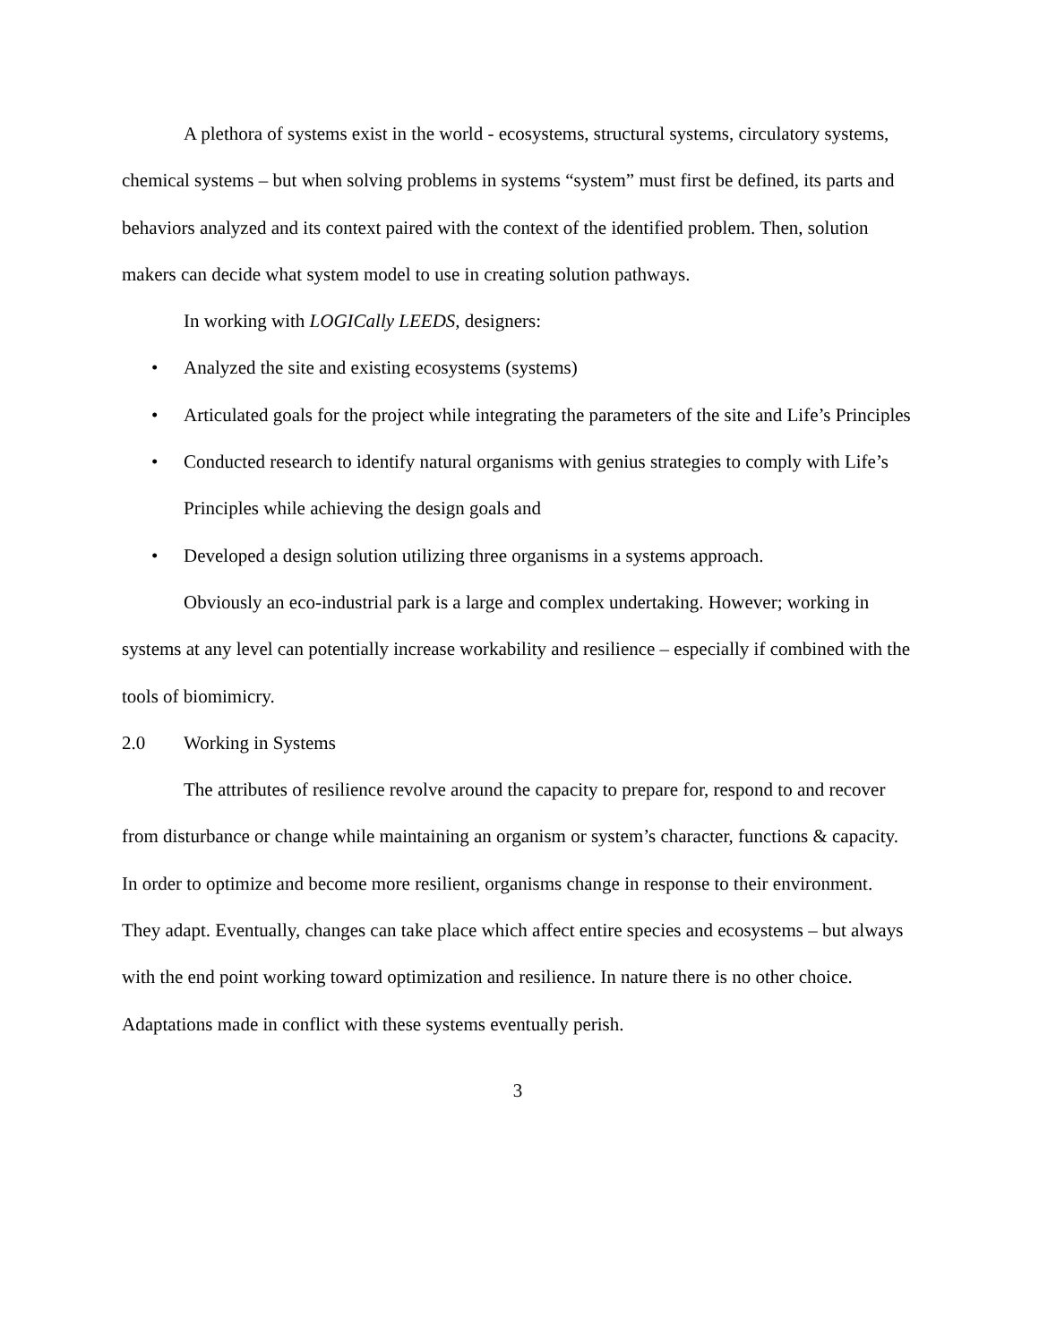A plethora of systems exist in the world - ecosystems, structural systems, circulatory systems, chemical systems – but when solving problems in systems “system” must first be defined, its parts and behaviors analyzed and its context paired with the context of the identified problem. Then, solution makers can decide what system model to use in creating solution pathways.
In working with LOGICally LEEDS, designers:
• Analyzed the site and existing ecosystems (systems)
• Articulated goals for the project while integrating the parameters of the site and Life’s Principles
• Conducted research to identify natural organisms with genius strategies to comply with Life’s Principles while achieving the design goals and
• Developed a design solution utilizing three organisms in a systems approach.
Obviously an eco-industrial park is a large and complex undertaking. However; working in systems at any level can potentially increase workability and resilience – especially if combined with the tools of biomimicry.
2.0 Working in Systems
The attributes of resilience revolve around the capacity to prepare for, respond to and recover from disturbance or change while maintaining an organism or system’s character, functions & capacity. In order to optimize and become more resilient, organisms change in response to their environment. They adapt. Eventually, changes can take place which affect entire species and ecosystems – but always with the end point working toward optimization and resilience. In nature there is no other choice. Adaptations made in conflict with these systems eventually perish.
3